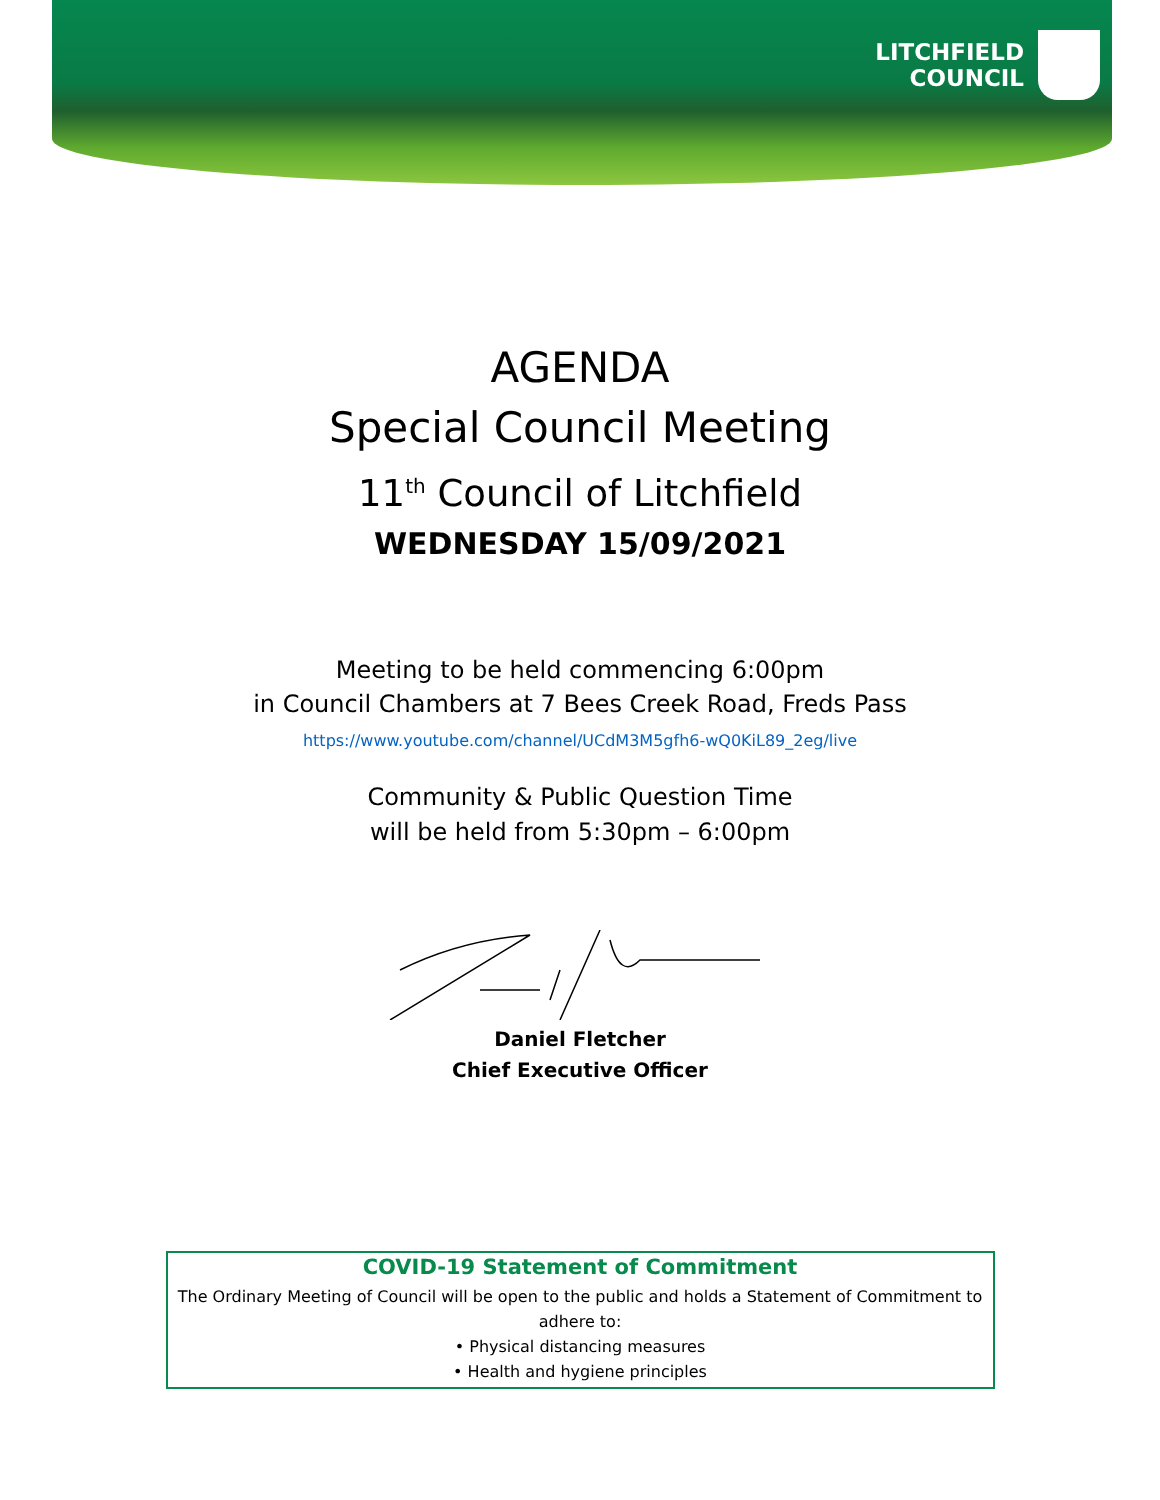LITCHFIELD
COUNCIL
AGENDA
Special Council Meeting
11<sup>th</sup> Council of Litchfield
WEDNESDAY 15/09/2021
Meeting to be held commencing 6:00pm
in Council Chambers at 7 Bees Creek Road, Freds Pass
https://www.youtube.com/channel/UCdM3M5gfh6-wQ0KiL89_2eg/live
Community & Public Question Time
will be held from 5:30pm – 6:00pm
Daniel Fletcher
Chief Executive Officer
COVID-19 Statement of Commitment
The Ordinary Meeting of Council will be open to the public and holds a Statement of Commitment to adhere to:
• Physical distancing measures
• Health and hygiene principles